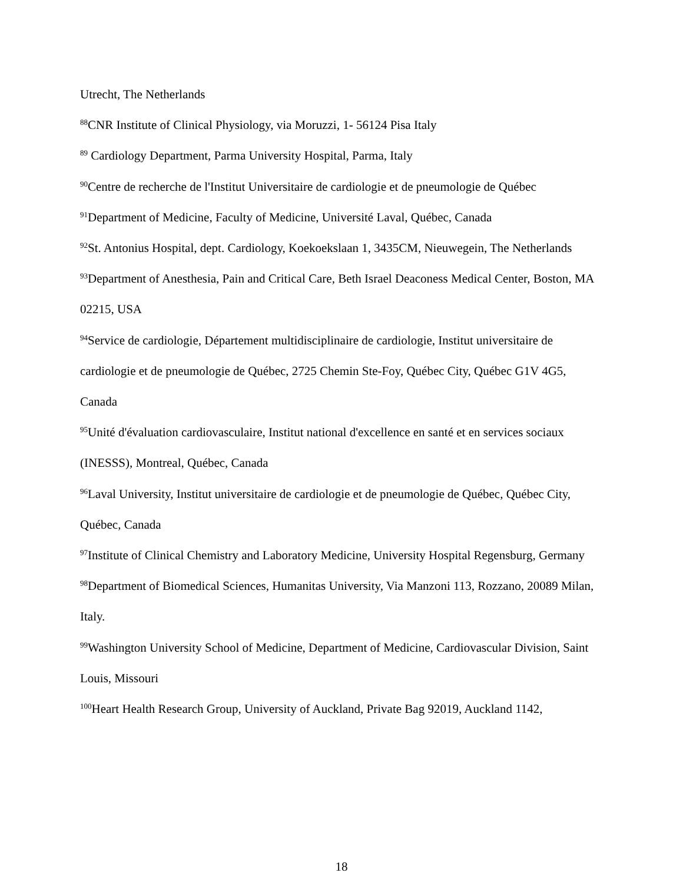Utrecht, The Netherlands
<sup>88</sup>CNR Institute of Clinical Physiology, via Moruzzi, 1- 56124 Pisa Italy
<sup>89</sup> Cardiology Department, Parma University Hospital, Parma, Italy
<sup>90</sup> Centre de recherche de l'Institut Universitaire de cardiologie et de pneumologie de Québec
<sup>91</sup> Department of Medicine, Faculty of Medicine, Université Laval, Québec, Canada
<sup>92</sup> St. Antonius Hospital, dept. Cardiology, Koekoekslaan 1, 3435CM, Nieuwegein, The Netherlands
<sup>93</sup> Department of Anesthesia, Pain and Critical Care, Beth Israel Deaconess Medical Center, Boston, MA 02215, USA
<sup>94</sup> Service de cardiologie, Département multidisciplinaire de cardiologie, Institut universitaire de cardiologie et de pneumologie de Québec, 2725 Chemin Ste-Foy, Québec City, Québec G1V 4G5, Canada
<sup>95</sup> Unité d'évaluation cardiovasculaire, Institut national d'excellence en santé et en services sociaux (INESSS), Montreal, Québec, Canada
<sup>96</sup> Laval University, Institut universitaire de cardiologie et de pneumologie de Québec, Québec City, Québec, Canada
<sup>97</sup> Institute of Clinical Chemistry and Laboratory Medicine, University Hospital Regensburg, Germany
<sup>98</sup> Department of Biomedical Sciences, Humanitas University, Via Manzoni 113, Rozzano, 20089 Milan, Italy.
<sup>99</sup> Washington University School of Medicine, Department of Medicine, Cardiovascular Division, Saint Louis, Missouri
<sup>100</sup> Heart Health Research Group, University of Auckland, Private Bag 92019, Auckland 1142,
18